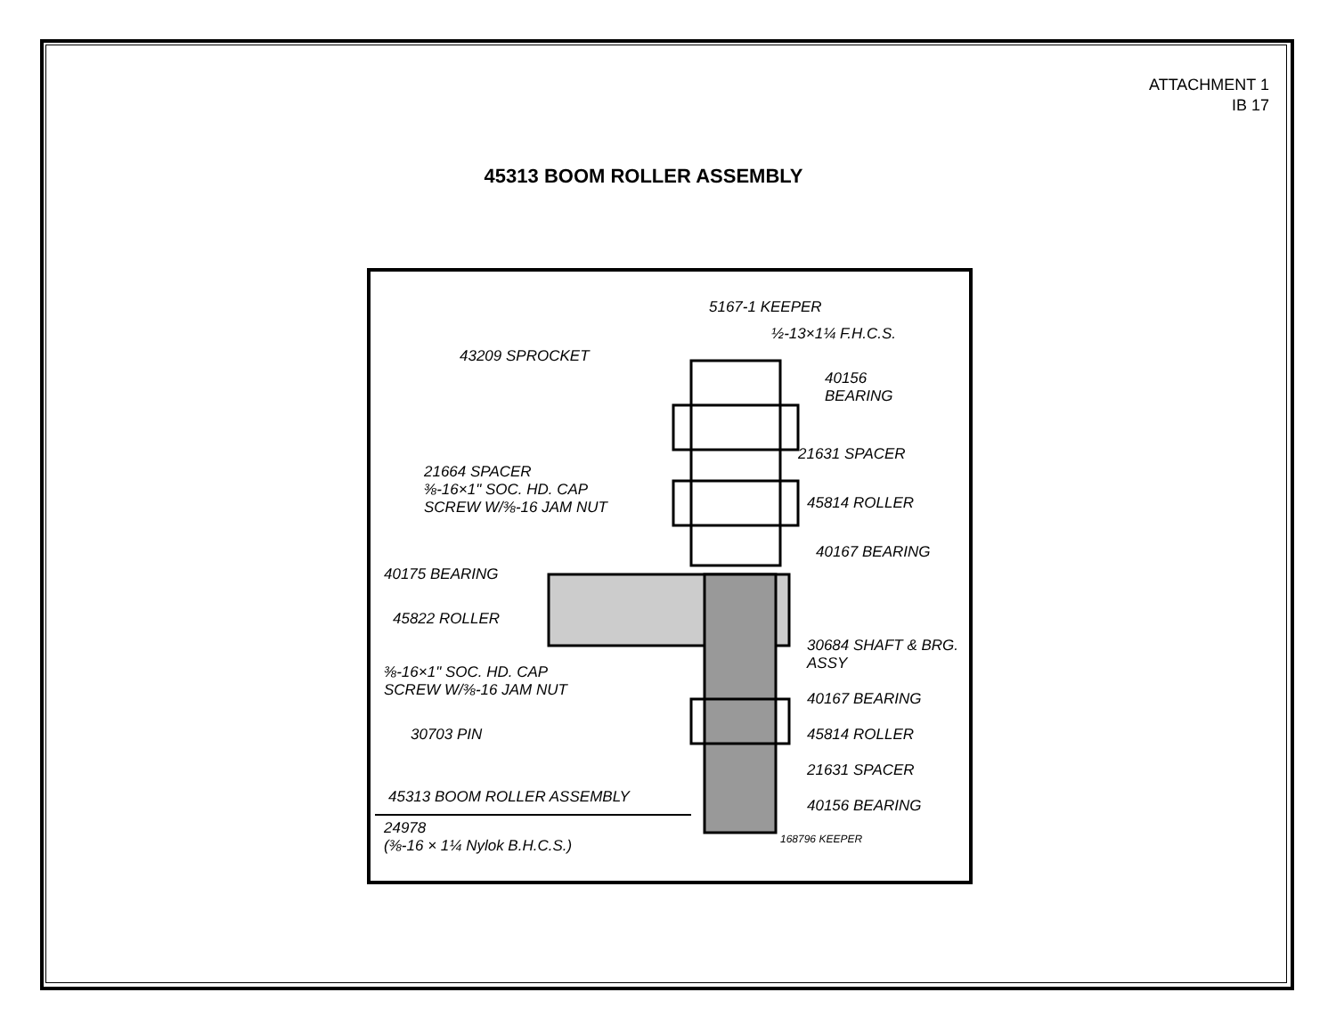ATTACHMENT 1
IB 17
45313 BOOM ROLLER ASSEMBLY
5167-1 KEEPER
½-13×1¼ F.H.C.S.
43209 SPROCKET
40156
BEARING
21631 SPACER
21664 SPACER
⅜-16×1" SOC. HD. CAP
SCREW W/⅜-16 JAM NUT
45814 ROLLER
40167 BEARING
40175 BEARING
45822 ROLLER
30684 SHAFT & BRG. ASSY
⅜-16×1" SOC. HD. CAP
SCREW W/⅜-16 JAM NUT
40167 BEARING
30703 PIN 45814 ROLLER
21631 SPACER
45313 BOOM ROLLER ASSEMBLY 40156 BEARING
24978
(⅜-16 × 1¼ Nylok B.H.C.S.)
168796 KEEPER